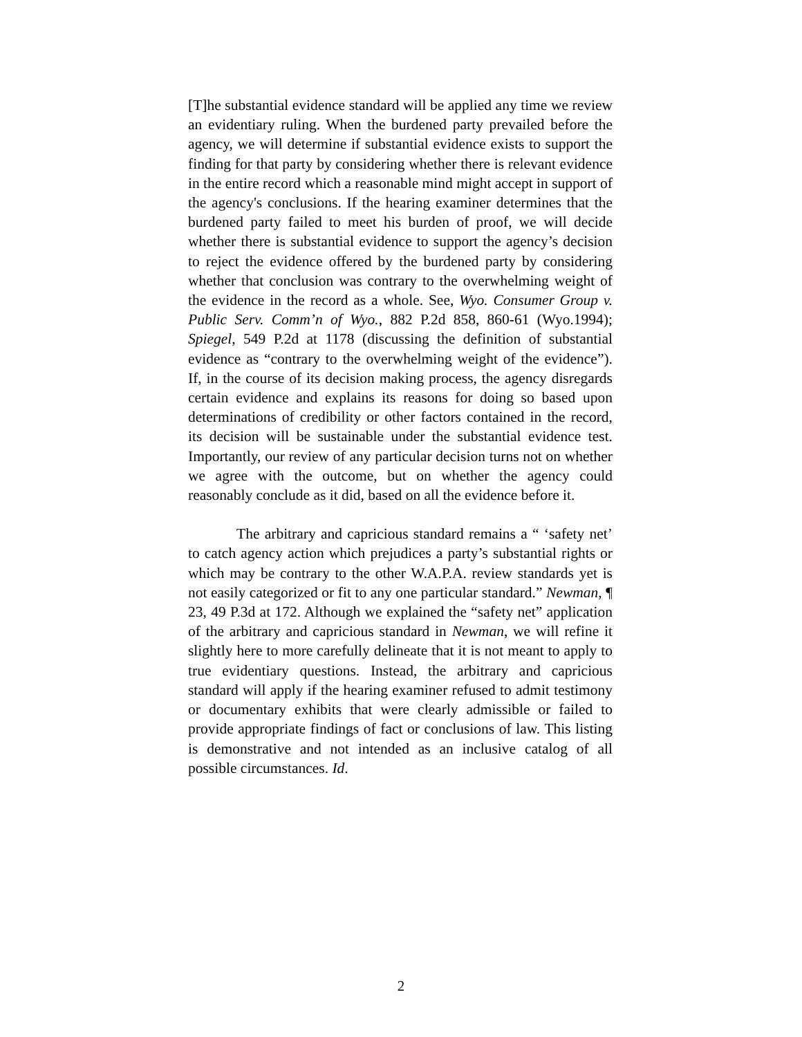[T]he substantial evidence standard will be applied any time we review an evidentiary ruling. When the burdened party prevailed before the agency, we will determine if substantial evidence exists to support the finding for that party by considering whether there is relevant evidence in the entire record which a reasonable mind might accept in support of the agency's conclusions. If the hearing examiner determines that the burdened party failed to meet his burden of proof, we will decide whether there is substantial evidence to support the agency’s decision to reject the evidence offered by the burdened party by considering whether that conclusion was contrary to the overwhelming weight of the evidence in the record as a whole. See, Wyo. Consumer Group v. Public Serv. Comm’n of Wyo., 882 P.2d 858, 860-61 (Wyo.1994); Spiegel, 549 P.2d at 1178 (discussing the definition of substantial evidence as “contrary to the overwhelming weight of the evidence”). If, in the course of its decision making process, the agency disregards certain evidence and explains its reasons for doing so based upon determinations of credibility or other factors contained in the record, its decision will be sustainable under the substantial evidence test. Importantly, our review of any particular decision turns not on whether we agree with the outcome, but on whether the agency could reasonably conclude as it did, based on all the evidence before it.
The arbitrary and capricious standard remains a “ ‘safety net’ to catch agency action which prejudices a party’s substantial rights or which may be contrary to the other W.A.P.A. review standards yet is not easily categorized or fit to any one particular standard.” Newman, ¶ 23, 49 P.3d at 172. Although we explained the “safety net” application of the arbitrary and capricious standard in Newman, we will refine it slightly here to more carefully delineate that it is not meant to apply to true evidentiary questions. Instead, the arbitrary and capricious standard will apply if the hearing examiner refused to admit testimony or documentary exhibits that were clearly admissible or failed to provide appropriate findings of fact or conclusions of law. This listing is demonstrative and not intended as an inclusive catalog of all possible circumstances. Id.
2